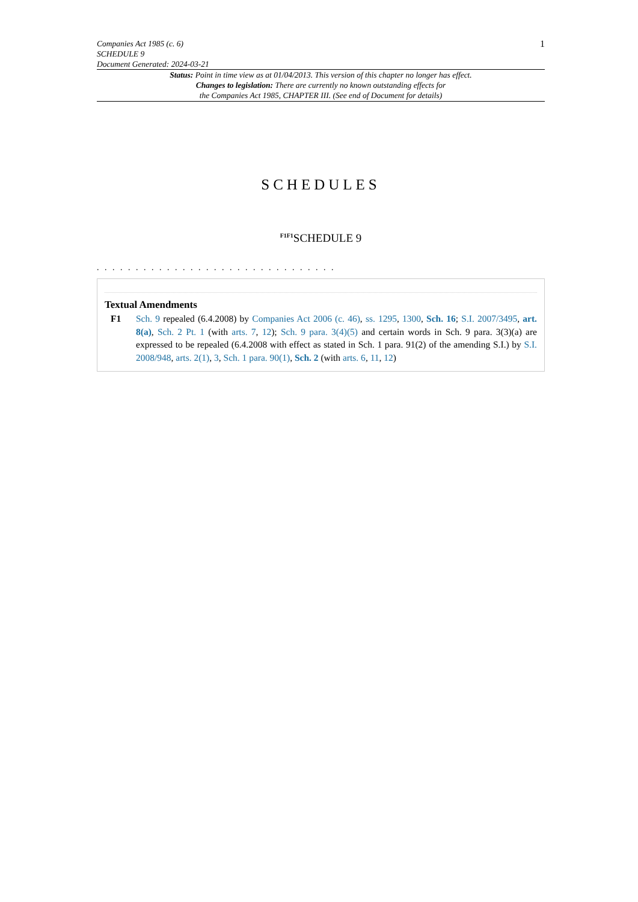Companies Act 1985 (c. 6)
SCHEDULE 9
Document Generated: 2024-03-21
1
Status: Point in time view as at 01/04/2013. This version of this chapter no longer has effect.
Changes to legislation: There are currently no known outstanding effects for
the Companies Act 1985, CHAPTER III. (See end of Document for details)
SCHEDULES
<sup>F1F1</sup>SCHEDULE 9
. . . . . . . . . . . . . . . . . . . . . . . . . . . . . . .
Textual Amendments
F1 Sch. 9 repealed (6.4.2008) by Companies Act 2006 (c. 46), ss. 1295, 1300, Sch. 16; S.I. 2007/3495, art. 8(a), Sch. 2 Pt. 1 (with arts. 7, 12); Sch. 9 para. 3(4)(5) and certain words in Sch. 9 para. 3(3)(a) are expressed to be repealed (6.4.2008 with effect as stated in Sch. 1 para. 91(2) of the amending S.I.) by S.I. 2008/948, arts. 2(1), 3, Sch. 1 para. 90(1), Sch. 2 (with arts. 6, 11, 12)